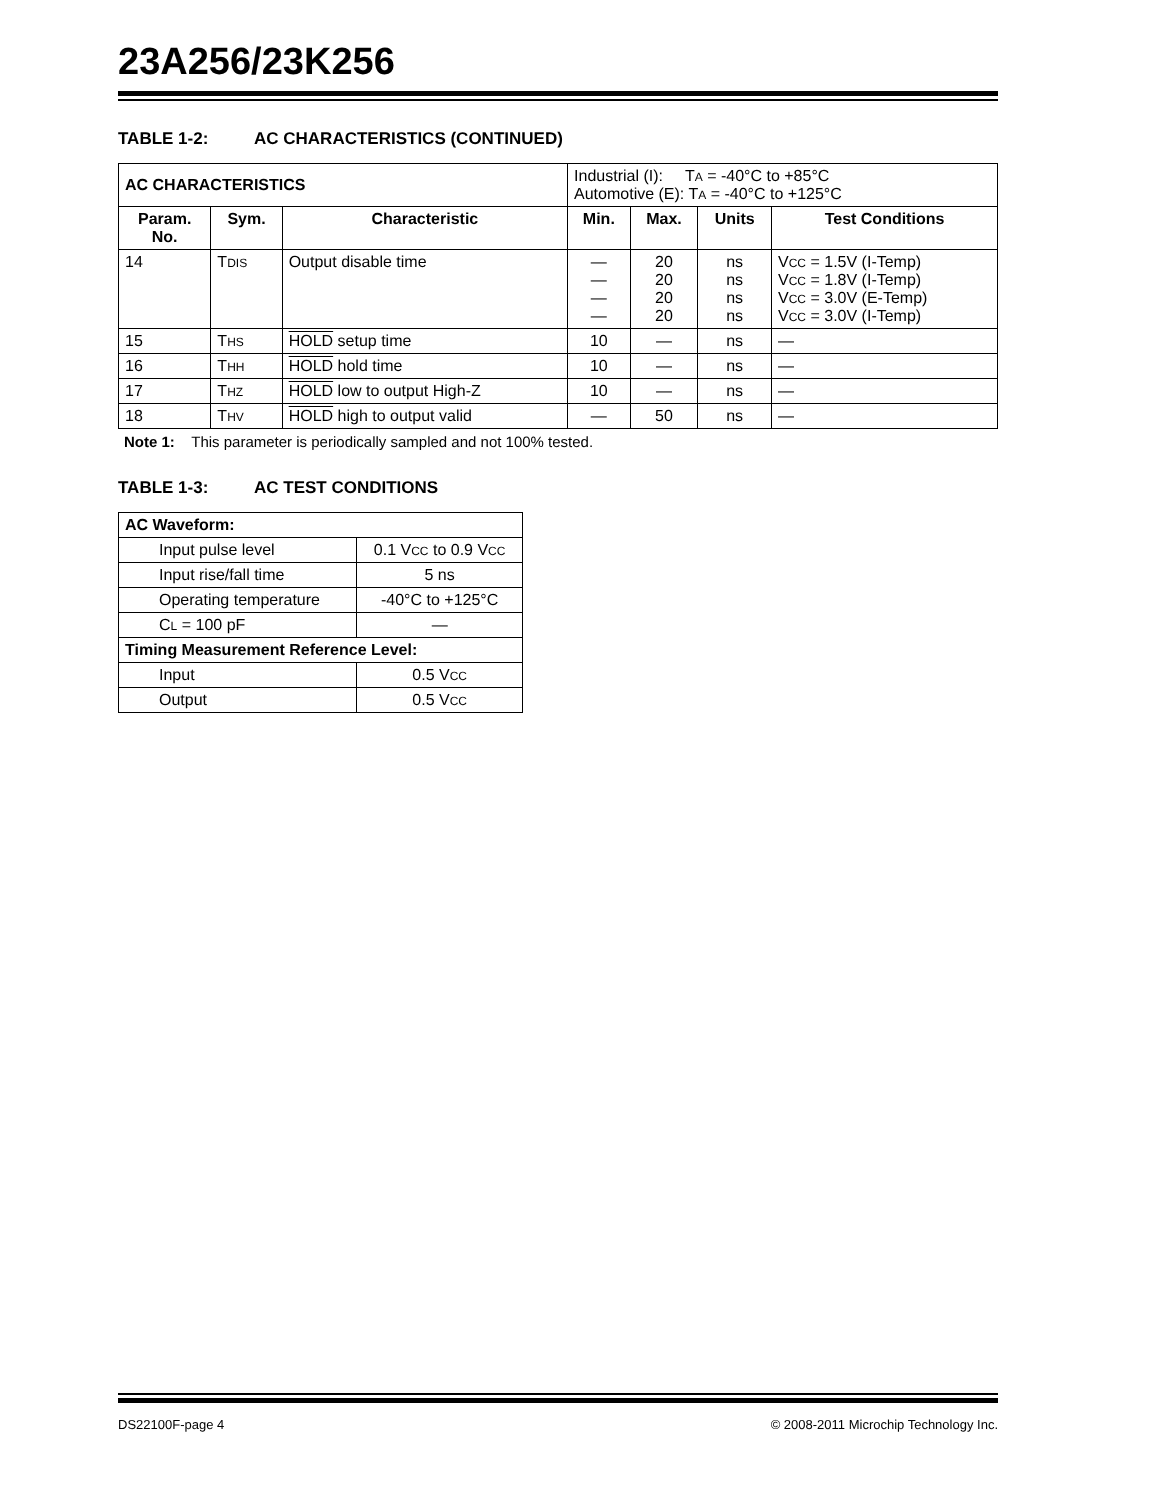23A256/23K256
TABLE 1-2: AC CHARACTERISTICS (CONTINUED)
| AC CHARACTERISTICS | | | Industrial (I): T A = -40°C to +85°C Automotive (E): T A = -40°C to +125°C | | | |
| Param. No. | Sym. | Characteristic | Min. | Max. | Units | Test Conditions |
| 14 | T DIS | Output disable time | — — — — | 20 20 20 20 | ns ns ns ns | V CC = 1.5V (I-Temp) V CC = 1.8V (I-Temp) V CC = 3.0V (E-Temp) V CC = 3.0V (I-Temp) |
| 15 | T HS | HOLD setup time | 10 | — | ns | — |
| 16 | T HH | HOLD hold time | 10 | — | ns | — |
| 17 | T HZ | HOLD low to output High-Z | 10 | — | ns | — |
| 18 | T HV | HOLD high to output valid | — | 50 | ns | — |
Note 1: This parameter is periodically sampled and not 100% tested.
TABLE 1-3: AC TEST CONDITIONS
| AC Waveform: | |
| --- | --- |
| Input pulse level | 0.1 V CC to 0.9 V CC |
| Input rise/fall time | 5 ns |
| Operating temperature | -40°C to +125°C |
| C L = 100 pF | — |
| Timing Measurement Reference Level: | |
| Input | 0.5 V CC |
| Output | 0.5 V CC |
DS22100F-page 4 © 2008-2011 Microchip Technology Inc.